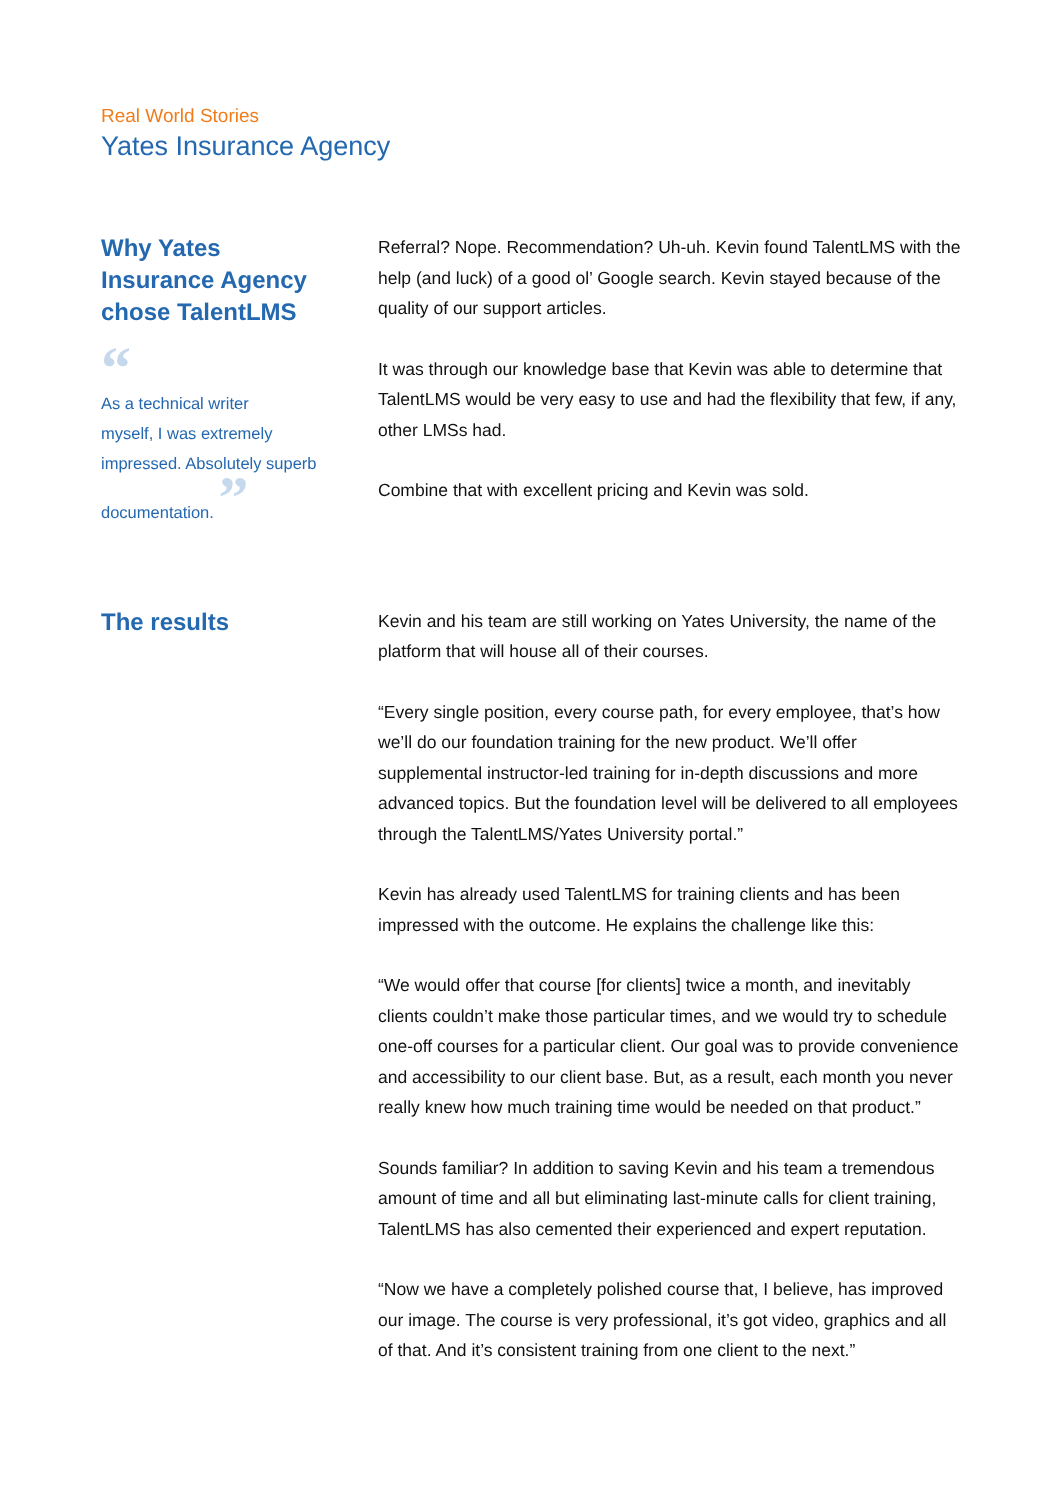Real World Stories
Yates Insurance Agency
Why Yates
Insurance Agency
chose TalentLMS
“
As a technical writer
myself, I was extremely
impressed. Absolutely superb
documentation. ”
Referral? Nope. Recommendation? Uh-uh. Kevin found TalentLMS with the help (and luck) of a good ol’ Google search. Kevin stayed because of the quality of our support articles.
It was through our knowledge base that Kevin was able to determine that TalentLMS would be very easy to use and had the flexibility that few, if any, other LMSs had.
Combine that with excellent pricing and Kevin was sold.
The results
Kevin and his team are still working on Yates University, the name of the platform that will house all of their courses.
“Every single position, every course path, for every employee, that’s how we’ll do our foundation training for the new product. We’ll offer supplemental instructor-led training for in-depth discussions and more advanced topics. But the foundation level will be delivered to all employees through the TalentLMS/Yates University portal.”
Kevin has already used TalentLMS for training clients and has been impressed with the outcome. He explains the challenge like this:
“We would offer that course [for clients] twice a month, and inevitably clients couldn’t make those particular times, and we would try to schedule one-off courses for a particular client. Our goal was to provide convenience and accessibility to our client base. But, as a result, each month you never really knew how much training time would be needed on that product.”
Sounds familiar? In addition to saving Kevin and his team a tremendous amount of time and all but eliminating last-minute calls for client training, TalentLMS has also cemented their experienced and expert reputation.
“Now we have a completely polished course that, I believe, has improved our image. The course is very professional, it’s got video, graphics and all of that. And it’s consistent training from one client to the next.”